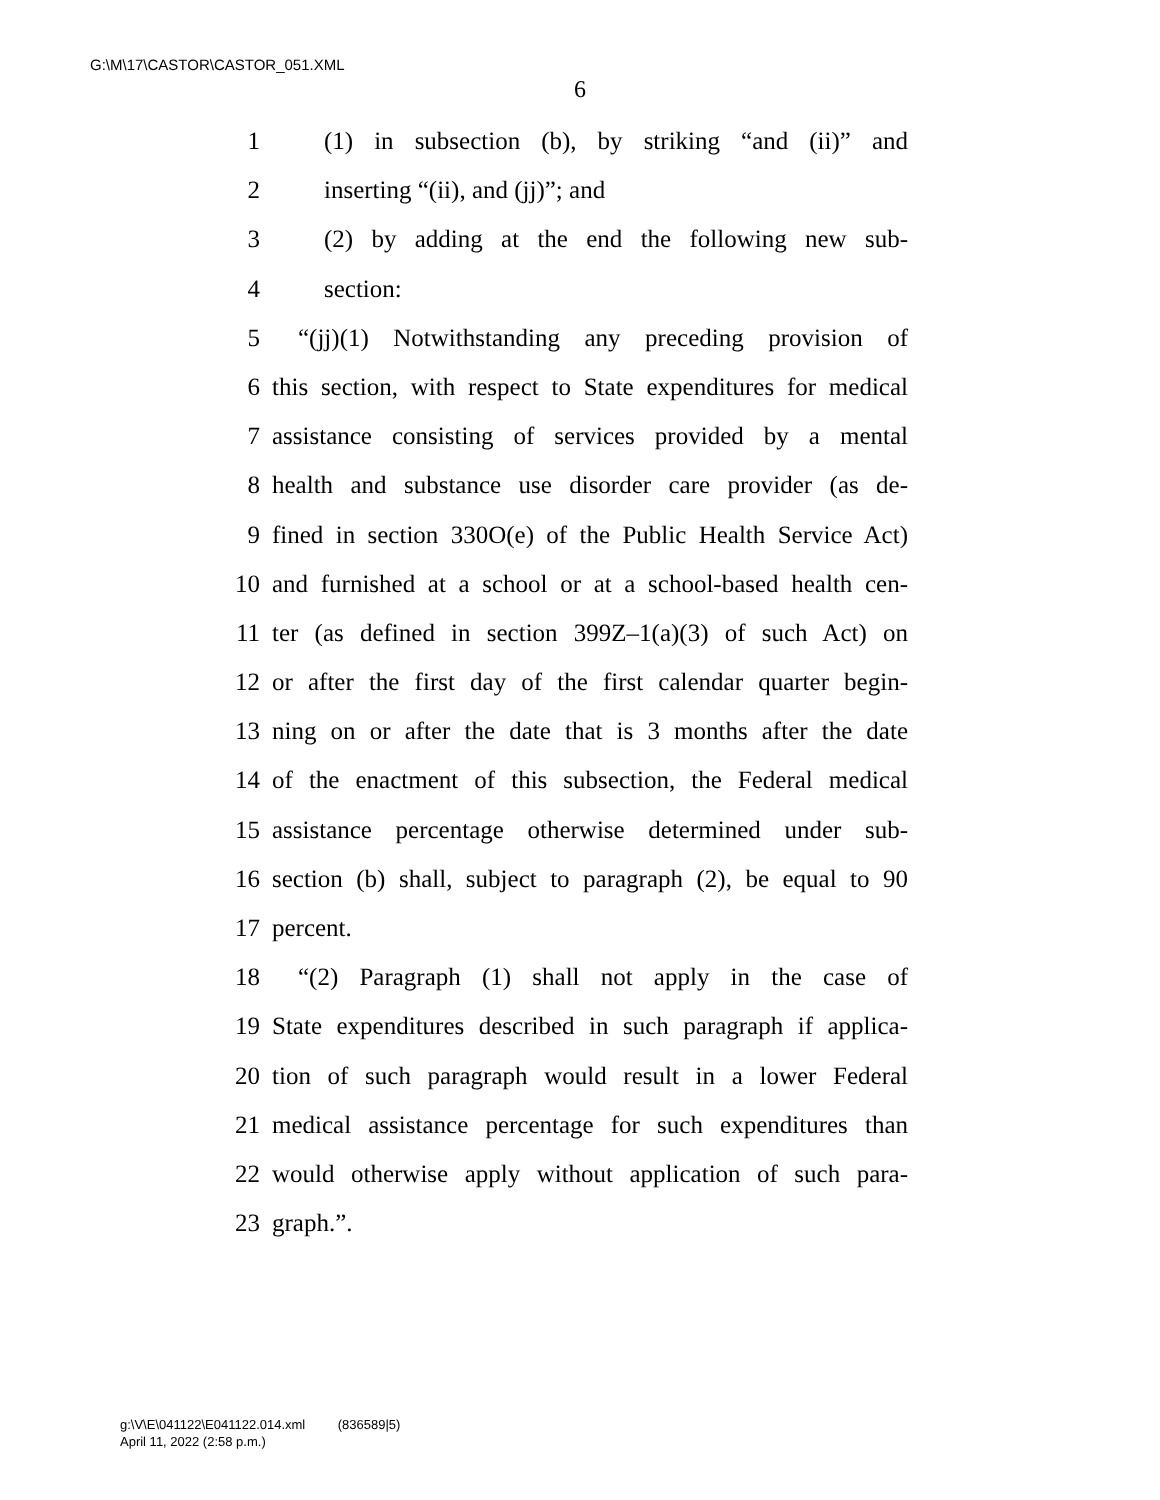G:\M\17\CASTOR\CASTOR_051.XML
6
1 (1) in subsection (b), by striking “and (ii)” and
2 inserting “(ii), and (jj)”; and
3 (2) by adding at the end the following new sub-
4 section:
5 “(jj)(1) Notwithstanding any preceding provision of
6 this section, with respect to State expenditures for medical
7 assistance consisting of services provided by a mental
8 health and substance use disorder care provider (as de-
9 fined in section 330O(e) of the Public Health Service Act)
10 and furnished at a school or at a school-based health cen-
11 ter (as defined in section 399Z–1(a)(3) of such Act) on
12 or after the first day of the first calendar quarter begin-
13 ning on or after the date that is 3 months after the date
14 of the enactment of this subsection, the Federal medical
15 assistance percentage otherwise determined under sub-
16 section (b) shall, subject to paragraph (2), be equal to 90
17 percent.
18 “(2) Paragraph (1) shall not apply in the case of
19 State expenditures described in such paragraph if applica-
20 tion of such paragraph would result in a lower Federal
21 medical assistance percentage for such expenditures than
22 would otherwise apply without application of such para-
23 graph.”.
g:\V\E\041122\E041122.014.xml (836589|5)
April 11, 2022 (2:58 p.m.)